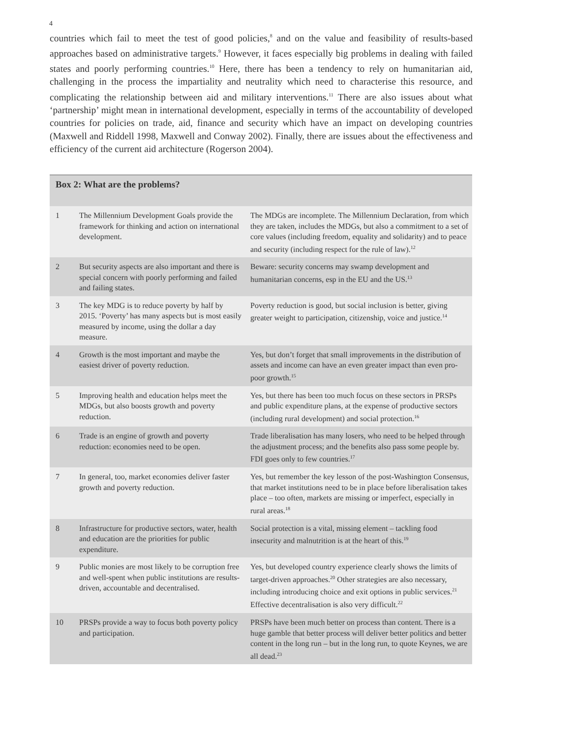4
countries which fail to meet the test of good policies,<sup>8</sup> and on the value and feasibility of results-based approaches based on administrative targets.<sup>9</sup> However, it faces especially big problems in dealing with failed states and poorly performing countries.<sup>10</sup> Here, there has been a tendency to rely on humanitarian aid, challenging in the process the impartiality and neutrality which need to characterise this resource, and complicating the relationship between aid and military interventions.<sup>11</sup> There are also issues about what ‘partnership’ might mean in international development, especially in terms of the accountability of developed countries for policies on trade, aid, finance and security which have an impact on developing countries (Maxwell and Riddell 1998, Maxwell and Conway 2002). Finally, there are issues about the effectiveness and efficiency of the current aid architecture (Rogerson 2004).
| Box 2: What are the problems? | | |
| --- | --- | --- |
| 1 | The Millennium Development Goals provide the framework for thinking and action on international development. | The MDGs are incomplete. The Millennium Declaration, from which they are taken, includes the MDGs, but also a commitment to a set of core values (including freedom, equality and solidarity) and to peace and security (including respect for the rule of law).<sup>12</sup> |
| 2 | But security aspects are also important and there is special concern with poorly performing and failed and failing states. | Beware: security concerns may swamp development and humanitarian concerns, esp in the EU and the US.<sup>13</sup> |
| 3 | The key MDG is to reduce poverty by half by 2015. ‘Poverty’ has many aspects but is most easily measured by income, using the dollar a day measure. | Poverty reduction is good, but social inclusion is better, giving greater weight to participation, citizenship, voice and justice.<sup>14</sup> |
| 4 | Growth is the most important and maybe the easiest driver of poverty reduction. | Yes, but don’t forget that small improvements in the distribution of assets and income can have an even greater impact than even pro-poor growth.<sup>15</sup> |
| 5 | Improving health and education helps meet the MDGs, but also boosts growth and poverty reduction. | Yes, but there has been too much focus on these sectors in PRSPs and public expenditure plans, at the expense of productive sectors (including rural development) and social protection.<sup>16</sup> |
| 6 | Trade is an engine of growth and poverty reduction: economies need to be open. | Trade liberalisation has many losers, who need to be helped through the adjustment process; and the benefits also pass some people by. FDI goes only to few countries.<sup>17</sup> |
| 7 | In general, too, market economies deliver faster growth and poverty reduction. | Yes, but remember the key lesson of the post-Washington Consensus, that market institutions need to be in place before liberalisation takes place – too often, markets are missing or imperfect, especially in rural areas.<sup>18</sup> |
| 8 | Infrastructure for productive sectors, water, health and education are the priorities for public expenditure. | Social protection is a vital, missing element – tackling food insecurity and malnutrition is at the heart of this.<sup>19</sup> |
| 9 | Public monies are most likely to be corruption free and well-spent when public institutions are results-driven, accountable and decentralised. | Yes, but developed country experience clearly shows the limits of target-driven approaches.<sup>20</sup> Other strategies are also necessary, including introducing choice and exit options in public services.<sup>21</sup> Effective decentralisation is also very difficult.<sup>22</sup> |
| 10 | PRSPs provide a way to focus both poverty policy and participation. | PRSPs have been much better on process than content. There is a huge gamble that better process will deliver better politics and better content in the long run – but in the long run, to quote Keynes, we are all dead.<sup>23</sup> |